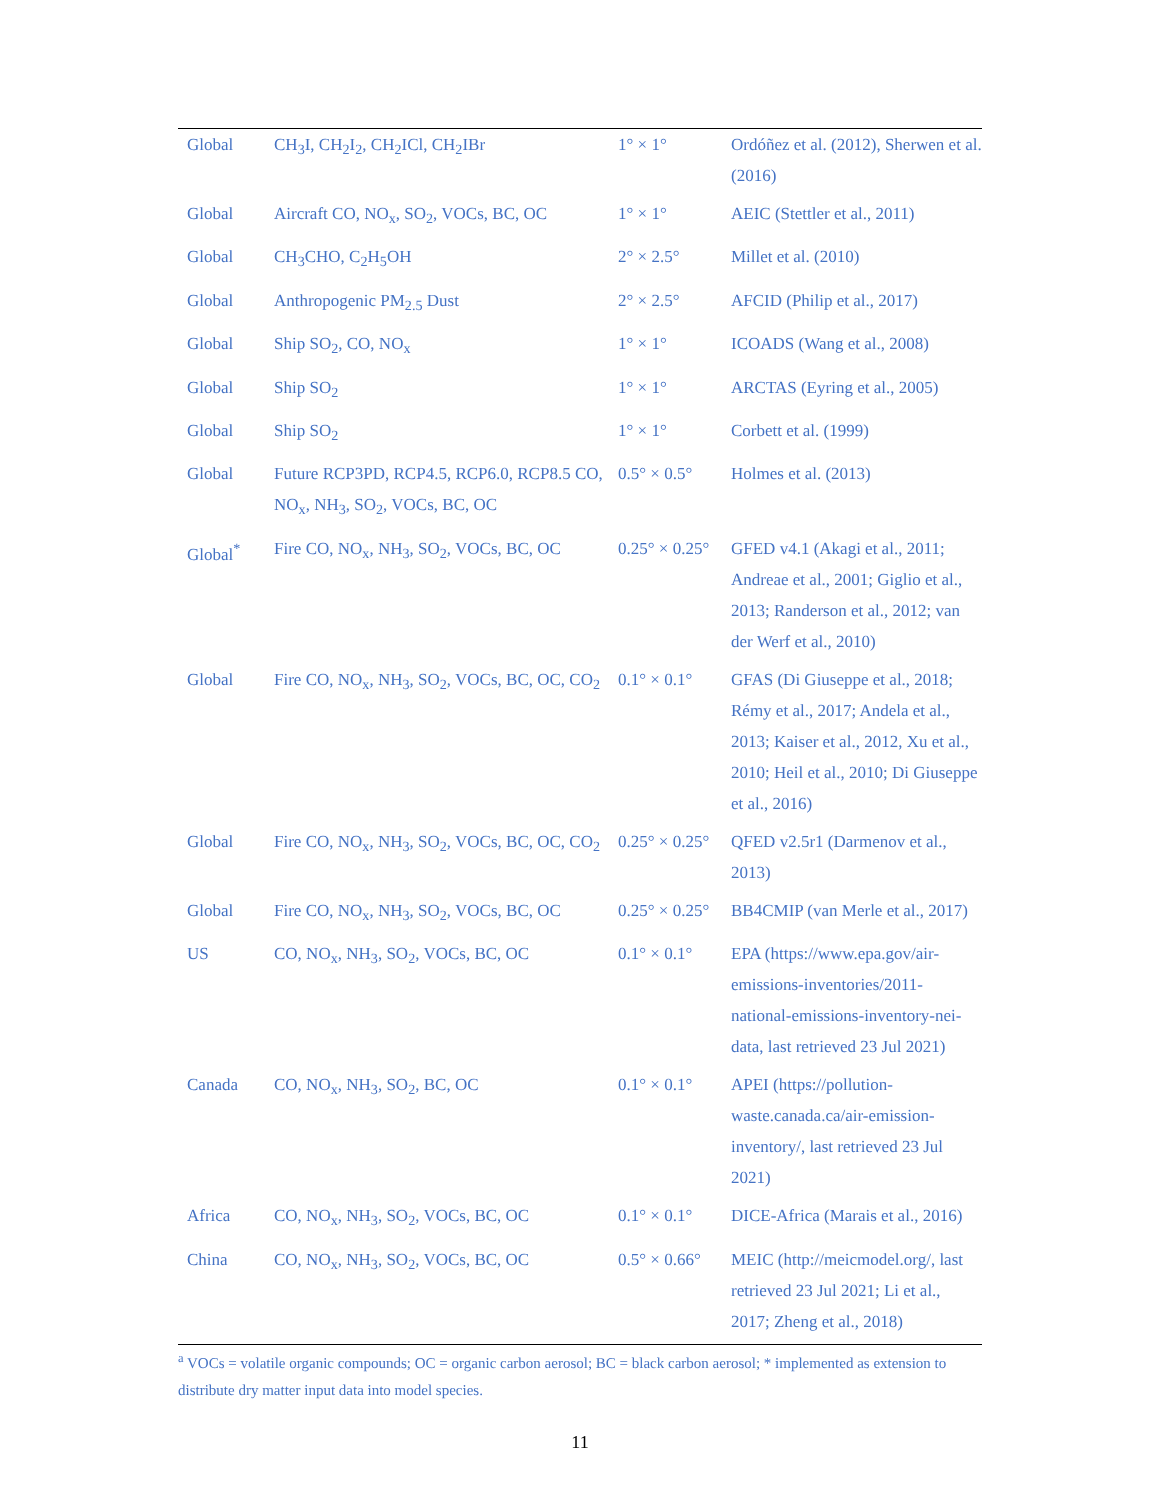| Global | CH<sub>3</sub>I, CH<sub>2</sub>I<sub>2</sub>, CH<sub>2</sub>ICl, CH<sub>2</sub>IBr | 1° × 1° | Ordóñez et al. (2012), Sherwen et al. (2016) |
| Global | Aircraft CO, NO<sub>x</sub>, SO<sub>2</sub>, VOCs, BC, OC | 1° × 1° | AEIC (Stettler et al., 2011) |
| Global | CH<sub>3</sub>CHO, C<sub>2</sub>H<sub>5</sub>OH | 2° × 2.5° | Millet et al. (2010) |
| Global | Anthropogenic PM<sub>2.5</sub> Dust | 2° × 2.5° | AFCID (Philip et al., 2017) |
| Global | Ship SO<sub>2</sub>, CO, NO<sub>x</sub> | 1° × 1° | ICOADS (Wang et al., 2008) |
| Global | Ship SO<sub>2</sub> | 1° × 1° | ARCTAS (Eyring et al., 2005) |
| Global | Ship SO<sub>2</sub> | 1° × 1° | Corbett et al. (1999) |
| Global | Future RCP3PD, RCP4.5, RCP6.0, RCP8.5 CO, NO<sub>x</sub>, NH<sub>3</sub>, SO<sub>2</sub>, VOCs, BC, OC | 0.5° × 0.5° | Holmes et al. (2013) |
| Global<sup>*</sup> | Fire CO, NO<sub>x</sub>, NH<sub>3</sub>, SO<sub>2</sub>, VOCs, BC, OC | 0.25° × 0.25° | GFED v4.1 (Akagi et al., 2011; Andreae et al., 2001; Giglio et al., 2013; Randerson et al., 2012; van der Werf et al., 2010) |
| Global | Fire CO, NO<sub>x</sub>, NH<sub>3</sub>, SO<sub>2</sub>, VOCs, BC, OC, CO<sub>2</sub> | 0.1° × 0.1° | GFAS (Di Giuseppe et al., 2018; Rémy et al., 2017; Andela et al., 2013; Kaiser et al., 2012, Xu et al., 2010; Heil et al., 2010; Di Giuseppe et al., 2016) |
| Global | Fire CO, NO<sub>x</sub>, NH<sub>3</sub>, SO<sub>2</sub>, VOCs, BC, OC, CO<sub>2</sub> | 0.25° × 0.25° | QFED v2.5r1 (Darmenov et al., 2013) |
| Global | Fire CO, NO<sub>x</sub>, NH<sub>3</sub>, SO<sub>2</sub>, VOCs, BC, OC | 0.25° × 0.25° | BB4CMIP (van Merle et al., 2017) |
| US | CO, NO<sub>x</sub>, NH<sub>3</sub>, SO<sub>2</sub>, VOCs, BC, OC | 0.1° × 0.1° | EPA (https://www.epa.gov/air-emissions-inventories/2011-national-emissions-inventory-nei-data, last retrieved 23 Jul 2021) |
| Canada | CO, NO<sub>x</sub>, NH<sub>3</sub>, SO<sub>2</sub>, BC, OC | 0.1° × 0.1° | APEI (https://pollution-waste.canada.ca/air-emission-inventory/, last retrieved 23 Jul 2021) |
| Africa | CO, NO<sub>x</sub>, NH<sub>3</sub>, SO<sub>2</sub>, VOCs, BC, OC | 0.1° × 0.1° | DICE-Africa (Marais et al., 2016) |
| China | CO, NO<sub>x</sub>, NH<sub>3</sub>, SO<sub>2</sub>, VOCs, BC, OC | 0.5° × 0.66° | MEIC (http://meicmodel.org/, last retrieved 23 Jul 2021; Li et al., 2017; Zheng et al., 2018) |
<sup>a</sup> VOCs = volatile organic compounds; OC = organic carbon aerosol; BC = black carbon aerosol; * implemented as extension to distribute dry matter input data into model species.
11